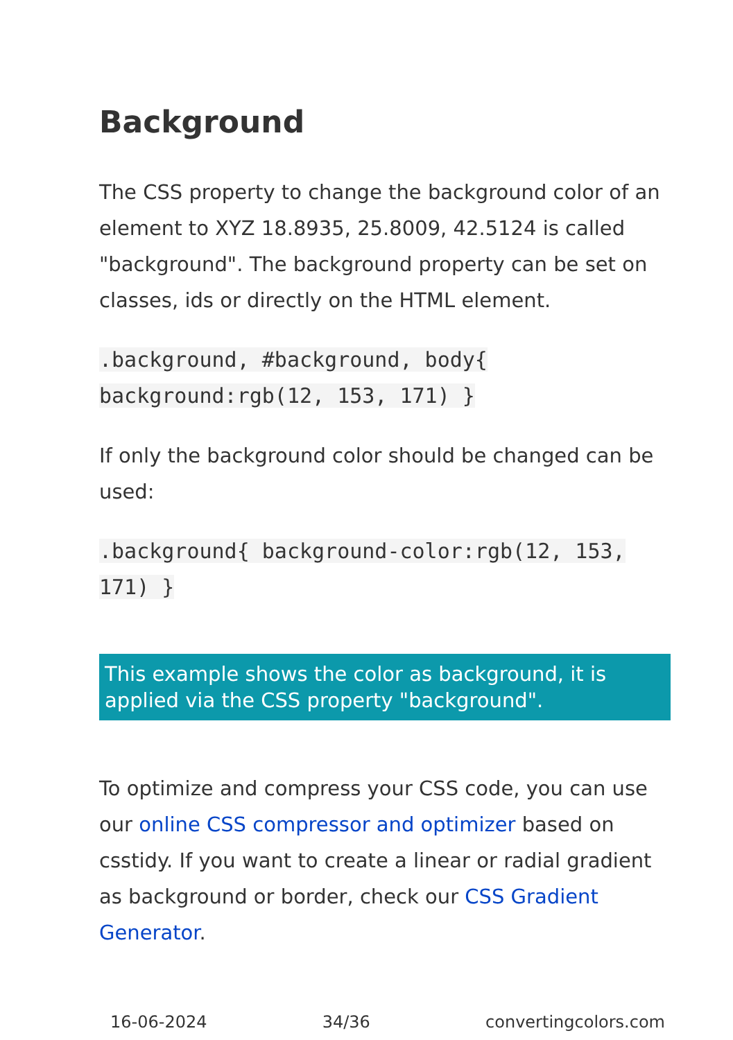Background
The CSS property to change the background color of an element to XYZ 18.8935, 25.8009, 42.5124 is called "background". The background property can be set on classes, ids or directly on the HTML element.
.background, #background, body{
background:rgb(12, 153, 171) }
If only the background color should be changed can be used:
.background{ background-color:rgb(12, 153,
171) }
This example shows the color as background, it is applied via the CSS property "background".
To optimize and compress your CSS code, you can use our online CSS compressor and optimizer based on csstidy. If you want to create a linear or radial gradient as background or border, check our CSS Gradient Generator.
16-06-2024 34/36 convertingcolors.com